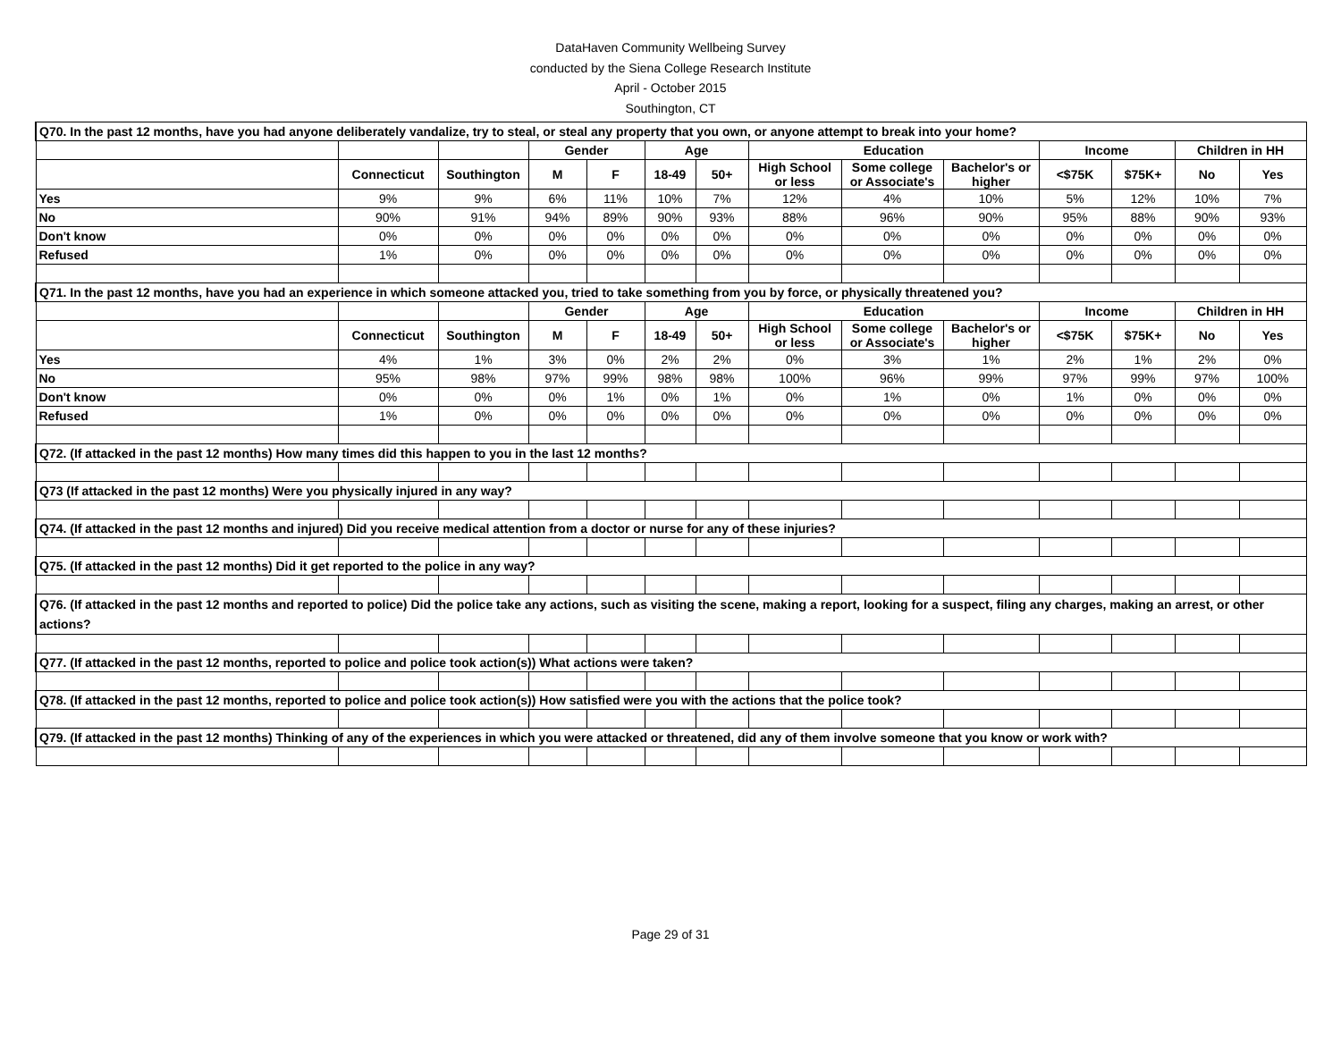DataHaven Community Wellbeing Survey
conducted by the Siena College Research Institute
April - October 2015
Southington, CT
| Q70. In the past 12 months, have you had anyone deliberately vandalize, try to steal, or steal any property that you own, or anyone attempt to break into your home? | | | | | | | | | | | | | |
| | | | Gender | | Age | | Education | | | Income | | Children in HH | |
| | Connecticut | Southington | M | F | 18-49 | 50+ | High School or less | Some college or Associate's | Bachelor's or higher | <$75K | $75K+ | No | Yes |
| Yes | 9% | 9% | 6% | 11% | 10% | 7% | 12% | 4% | 10% | 5% | 12% | 10% | 7% |
| No | 90% | 91% | 94% | 89% | 90% | 93% | 88% | 96% | 90% | 95% | 88% | 90% | 93% |
| Don't know | 0% | 0% | 0% | 0% | 0% | 0% | 0% | 0% | 0% | 0% | 0% | 0% | 0% |
| Refused | 1% | 0% | 0% | 0% | 0% | 0% | 0% | 0% | 0% | 0% | 0% | 0% | 0% |
| Q71. In the past 12 months, have you had an experience in which someone attacked you, tried to take something from you by force, or physically threatened you? | | | | | | | | | | | | | |
| | | | Gender | | Age | | Education | | | Income | | Children in HH | |
| | Connecticut | Southington | M | F | 18-49 | 50+ | High School or less | Some college or Associate's | Bachelor's or higher | <$75K | $75K+ | No | Yes |
| Yes | 4% | 1% | 3% | 0% | 2% | 2% | 0% | 3% | 1% | 2% | 1% | 2% | 0% |
| No | 95% | 98% | 97% | 99% | 98% | 98% | 100% | 96% | 99% | 97% | 99% | 97% | 100% |
| Don't know | 0% | 0% | 0% | 1% | 0% | 1% | 0% | 1% | 0% | 1% | 0% | 0% | 0% |
| Refused | 1% | 0% | 0% | 0% | 0% | 0% | 0% | 0% | 0% | 0% | 0% | 0% | 0% |
| Q72. (If attacked in the past 12 months) How many times did this happen to you in the last 12 months? | | | | | | | | | | | | | |
| Q73 (If attacked in the past 12 months) Were you physically injured in any way? | | | | | | | | | | | | | |
| Q74. (If attacked in the past 12 months and injured) Did you receive medical attention from a doctor or nurse for any of these injuries? | | | | | | | | | | | | | |
| Q75. (If attacked in the past 12 months) Did it get reported to the police in any way? | | | | | | | | | | | | | |
| Q76. (If attacked in the past 12 months and reported to police) Did the police take any actions, such as visiting the scene, making a report, looking for a suspect, filing any charges, making an arrest, or other actions? | | | | | | | | | | | | | |
| Q77. (If attacked in the past 12 months, reported to police and police took action(s)) What actions were taken? | | | | | | | | | | | | | |
| Q78. (If attacked in the past 12 months, reported to police and police took action(s)) How satisfied were you with the actions that the police took? | | | | | | | | | | | | | |
| Q79. (If attacked in the past 12 months) Thinking of any of the experiences in which you were attacked or threatened, did any of them involve someone that you know or work with? | | | | | | | | | | | | | |
Page 29 of 31